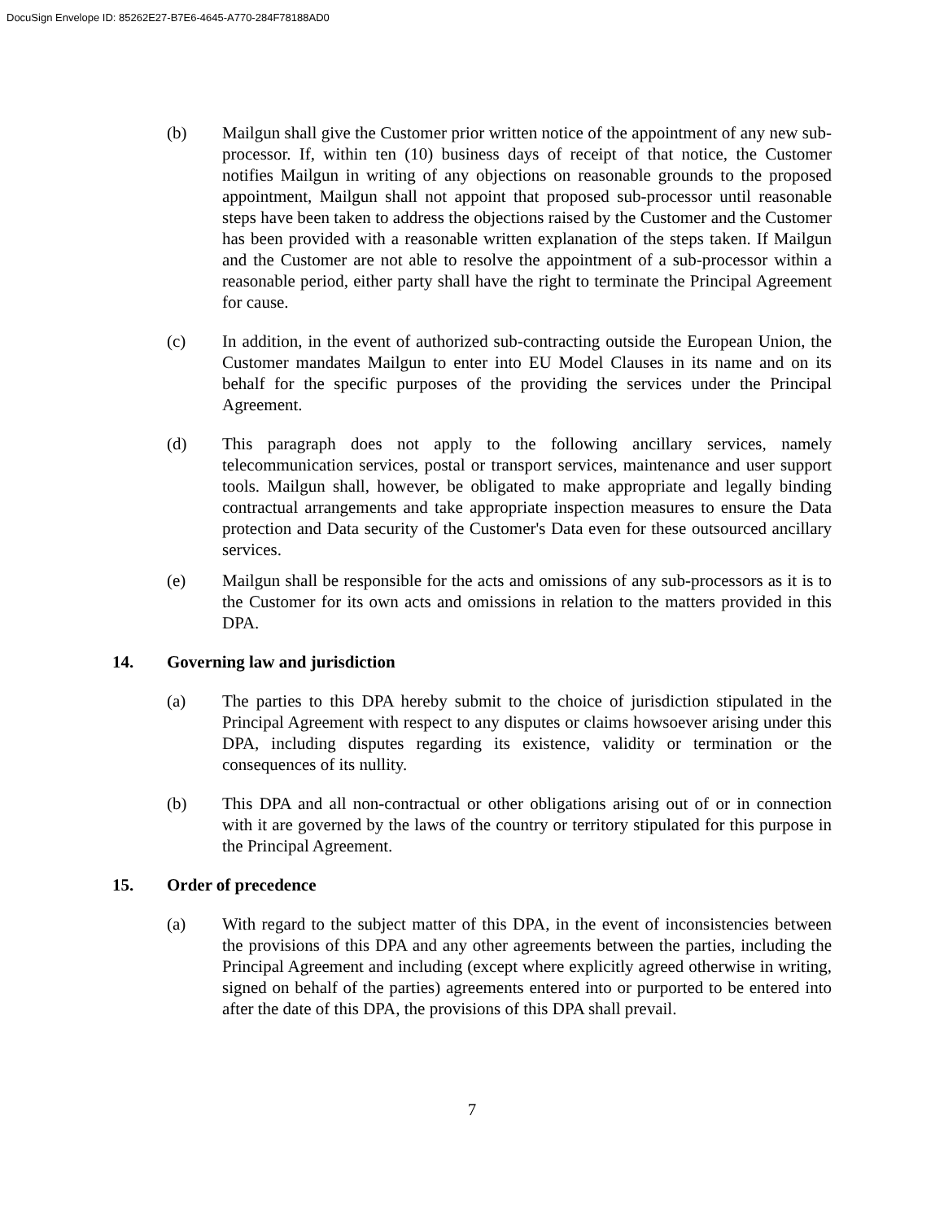DocuSign Envelope ID: 85262E27-B7E6-4645-A770-284F78188AD0
(b) Mailgun shall give the Customer prior written notice of the appointment of any new sub-processor. If, within ten (10) business days of receipt of that notice, the Customer notifies Mailgun in writing of any objections on reasonable grounds to the proposed appointment, Mailgun shall not appoint that proposed sub-processor until reasonable steps have been taken to address the objections raised by the Customer and the Customer has been provided with a reasonable written explanation of the steps taken. If Mailgun and the Customer are not able to resolve the appointment of a sub-processor within a reasonable period, either party shall have the right to terminate the Principal Agreement for cause.
(c) In addition, in the event of authorized sub-contracting outside the European Union, the Customer mandates Mailgun to enter into EU Model Clauses in its name and on its behalf for the specific purposes of the providing the services under the Principal Agreement.
(d) This paragraph does not apply to the following ancillary services, namely telecommunication services, postal or transport services, maintenance and user support tools. Mailgun shall, however, be obligated to make appropriate and legally binding contractual arrangements and take appropriate inspection measures to ensure the Data protection and Data security of the Customer's Data even for these outsourced ancillary services.
(e) Mailgun shall be responsible for the acts and omissions of any sub-processors as it is to the Customer for its own acts and omissions in relation to the matters provided in this DPA.
14. Governing law and jurisdiction
(a) The parties to this DPA hereby submit to the choice of jurisdiction stipulated in the Principal Agreement with respect to any disputes or claims howsoever arising under this DPA, including disputes regarding its existence, validity or termination or the consequences of its nullity.
(b) This DPA and all non-contractual or other obligations arising out of or in connection with it are governed by the laws of the country or territory stipulated for this purpose in the Principal Agreement.
15. Order of precedence
(a) With regard to the subject matter of this DPA, in the event of inconsistencies between the provisions of this DPA and any other agreements between the parties, including the Principal Agreement and including (except where explicitly agreed otherwise in writing, signed on behalf of the parties) agreements entered into or purported to be entered into after the date of this DPA, the provisions of this DPA shall prevail.
7